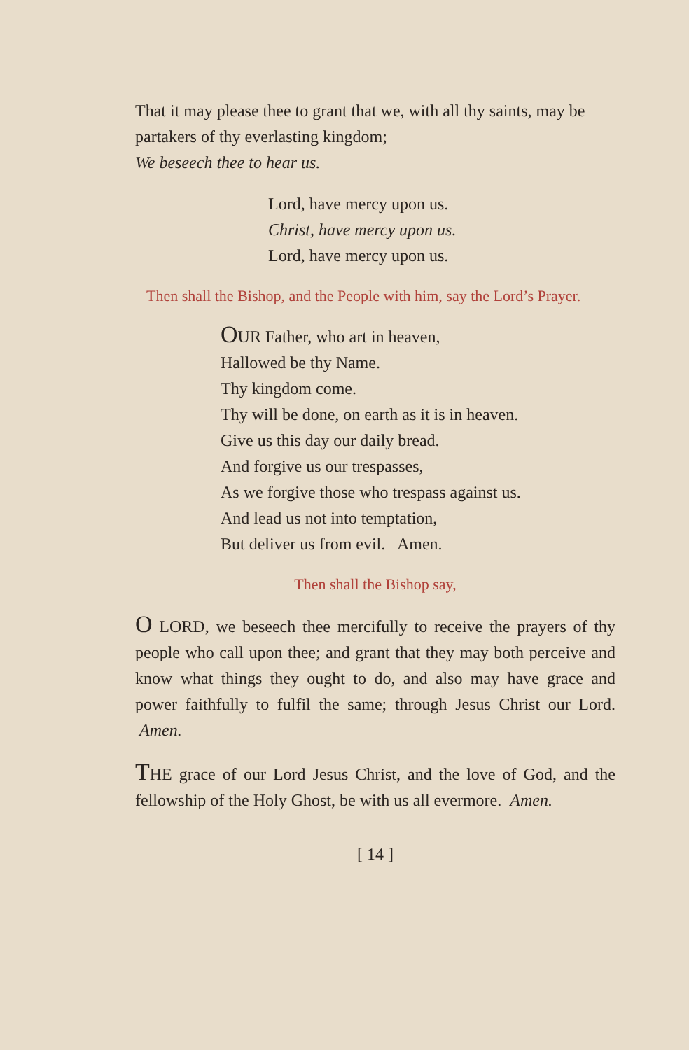That it may please thee to grant that we, with all thy saints, may be partakers of thy everlasting kingdom;
We beseech thee to hear us.
Lord, have mercy upon us.
Christ, have mercy upon us.
Lord, have mercy upon us.
Then shall the Bishop, and the People with him, say the Lord’s Prayer.
OUR Father, who art in heaven,
Hallowed be thy Name.
Thy kingdom come.
Thy will be done, on earth as it is in heaven.
Give us this day our daily bread.
And forgive us our trespasses,
As we forgive those who trespass against us.
And lead us not into temptation,
But deliver us from evil. Amen.
Then shall the Bishop say,
O LORD, we beseech thee mercifully to receive the prayers of thy people who call upon thee; and grant that they may both perceive and know what things they ought to do, and also may have grace and power faithfully to fulfil the same; through Jesus Christ our Lord. Amen.
THE grace of our Lord Jesus Christ, and the love of God, and the fellowship of the Holy Ghost, be with us all evermore. Amen.
[ 14 ]